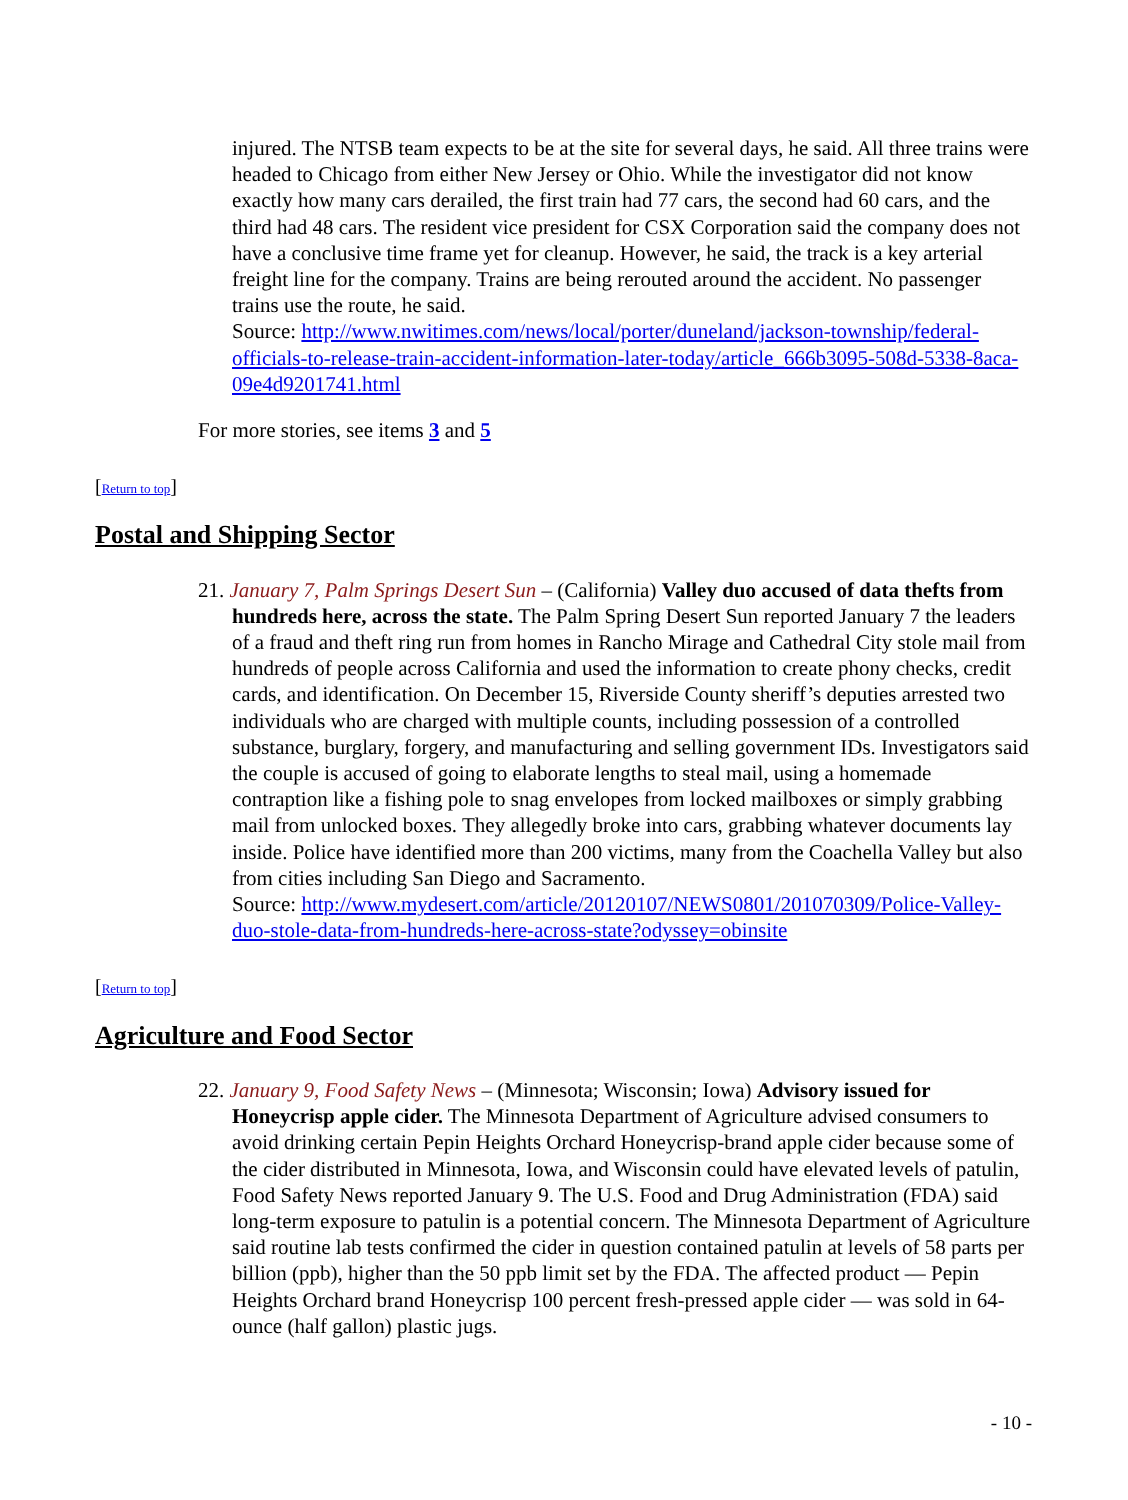injured. The NTSB team expects to be at the site for several days, he said. All three trains were headed to Chicago from either New Jersey or Ohio. While the investigator did not know exactly how many cars derailed, the first train had 77 cars, the second had 60 cars, and the third had 48 cars. The resident vice president for CSX Corporation said the company does not have a conclusive time frame yet for cleanup. However, he said, the track is a key arterial freight line for the company. Trains are being rerouted around the accident. No passenger trains use the route, he said.
Source: http://www.nwitimes.com/news/local/porter/duneland/jackson-township/federal-officials-to-release-train-accident-information-later-today/article_666b3095-508d-5338-8aca-09e4d9201741.html
For more stories, see items 3 and 5
[Return to top]
Postal and Shipping Sector
21. January 7, Palm Springs Desert Sun – (California) Valley duo accused of data thefts from hundreds here, across the state. The Palm Spring Desert Sun reported January 7 the leaders of a fraud and theft ring run from homes in Rancho Mirage and Cathedral City stole mail from hundreds of people across California and used the information to create phony checks, credit cards, and identification. On December 15, Riverside County sheriff’s deputies arrested two individuals who are charged with multiple counts, including possession of a controlled substance, burglary, forgery, and manufacturing and selling government IDs. Investigators said the couple is accused of going to elaborate lengths to steal mail, using a homemade contraption like a fishing pole to snag envelopes from locked mailboxes or simply grabbing mail from unlocked boxes. They allegedly broke into cars, grabbing whatever documents lay inside. Police have identified more than 200 victims, many from the Coachella Valley but also from cities including San Diego and Sacramento.
Source: http://www.mydesert.com/article/20120107/NEWS0801/201070309/Police-Valley-duo-stole-data-from-hundreds-here-across-state?odyssey=obinsite
[Return to top]
Agriculture and Food Sector
22. January 9, Food Safety News – (Minnesota; Wisconsin; Iowa) Advisory issued for Honeycrisp apple cider. The Minnesota Department of Agriculture advised consumers to avoid drinking certain Pepin Heights Orchard Honeycrisp-brand apple cider because some of the cider distributed in Minnesota, Iowa, and Wisconsin could have elevated levels of patulin, Food Safety News reported January 9. The U.S. Food and Drug Administration (FDA) said long-term exposure to patulin is a potential concern. The Minnesota Department of Agriculture said routine lab tests confirmed the cider in question contained patulin at levels of 58 parts per billion (ppb), higher than the 50 ppb limit set by the FDA. The affected product — Pepin Heights Orchard brand Honeycrisp 100 percent fresh-pressed apple cider — was sold in 64-ounce (half gallon) plastic jugs.
- 10 -